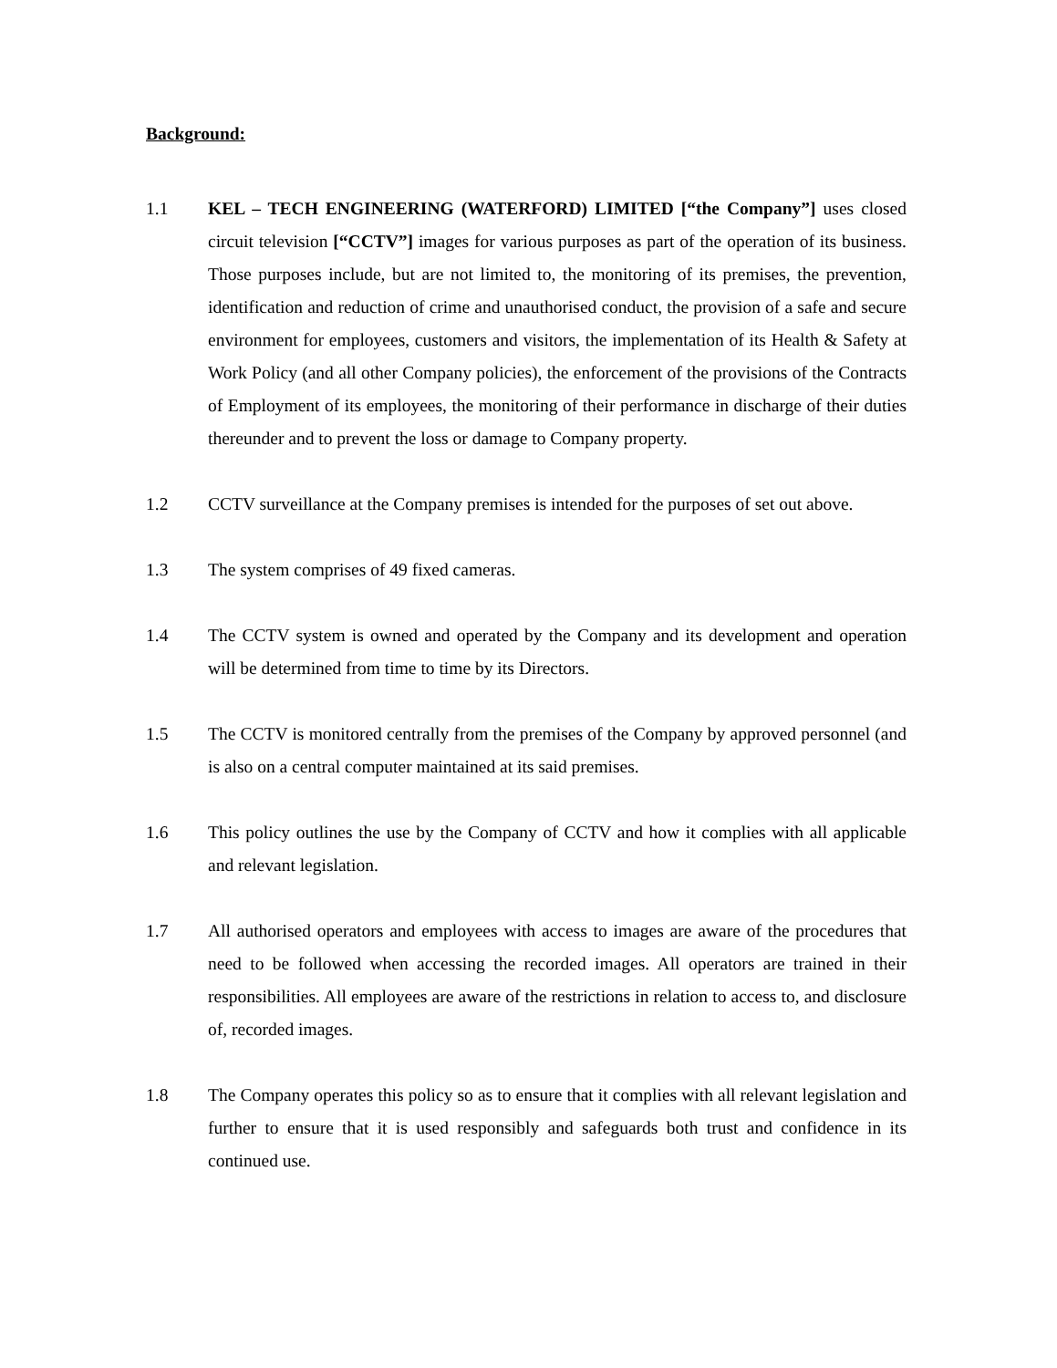Background:
1.1 KEL – TECH ENGINEERING (WATERFORD) LIMITED [“the Company”] uses closed circuit television [“CCTV”] images for various purposes as part of the operation of its business. Those purposes include, but are not limited to, the monitoring of its premises, the prevention, identification and reduction of crime and unauthorised conduct, the provision of a safe and secure environment for employees, customers and visitors, the implementation of its Health & Safety at Work Policy (and all other Company policies), the enforcement of the provisions of the Contracts of Employment of its employees, the monitoring of their performance in discharge of their duties thereunder and to prevent the loss or damage to Company property.
1.2 CCTV surveillance at the Company premises is intended for the purposes of set out above.
1.3 The system comprises of 49 fixed cameras.
1.4 The CCTV system is owned and operated by the Company and its development and operation will be determined from time to time by its Directors.
1.5 The CCTV is monitored centrally from the premises of the Company by approved personnel (and is also on a central computer maintained at its said premises.
1.6 This policy outlines the use by the Company of CCTV and how it complies with all applicable and relevant legislation.
1.7 All authorised operators and employees with access to images are aware of the procedures that need to be followed when accessing the recorded images. All operators are trained in their responsibilities. All employees are aware of the restrictions in relation to access to, and disclosure of, recorded images.
1.8 The Company operates this policy so as to ensure that it complies with all relevant legislation and further to ensure that it is used responsibly and safeguards both trust and confidence in its continued use.